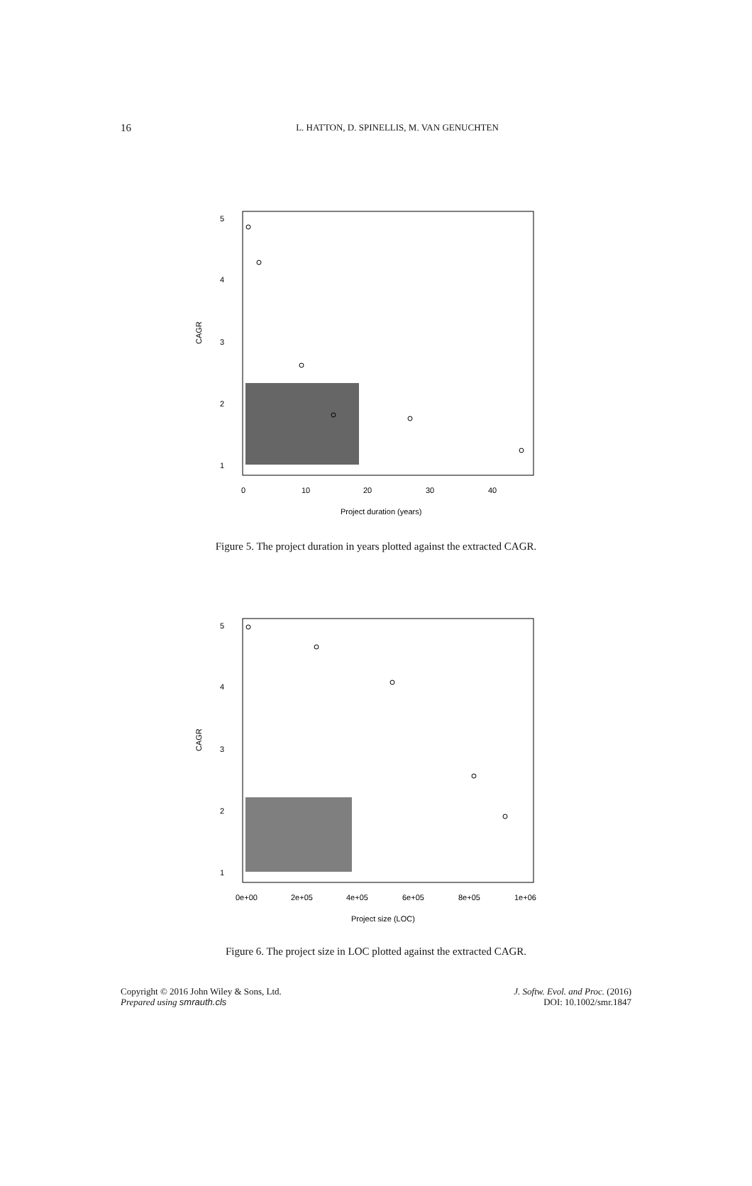16
L. HATTON, D. SPINELLIS, M. VAN GENUCHTEN
CAGR
1
2
3
4
5
0
10
20
30
40
Project duration (years)
Figure 5. The project duration in years plotted against the extracted CAGR.
CAGR
1
2
3
4
5
0e+00
2e+05
4e+05
6e+05
8e+05
1e+06
Project size (LOC)
Figure 6. The project size in LOC plotted against the extracted CAGR.
Copyright © 2016 John Wiley & Sons, Ltd.
Prepared using smrauth.cls
J. Softw. Evol. and Proc. (2016)
DOI: 10.1002/smr.1847